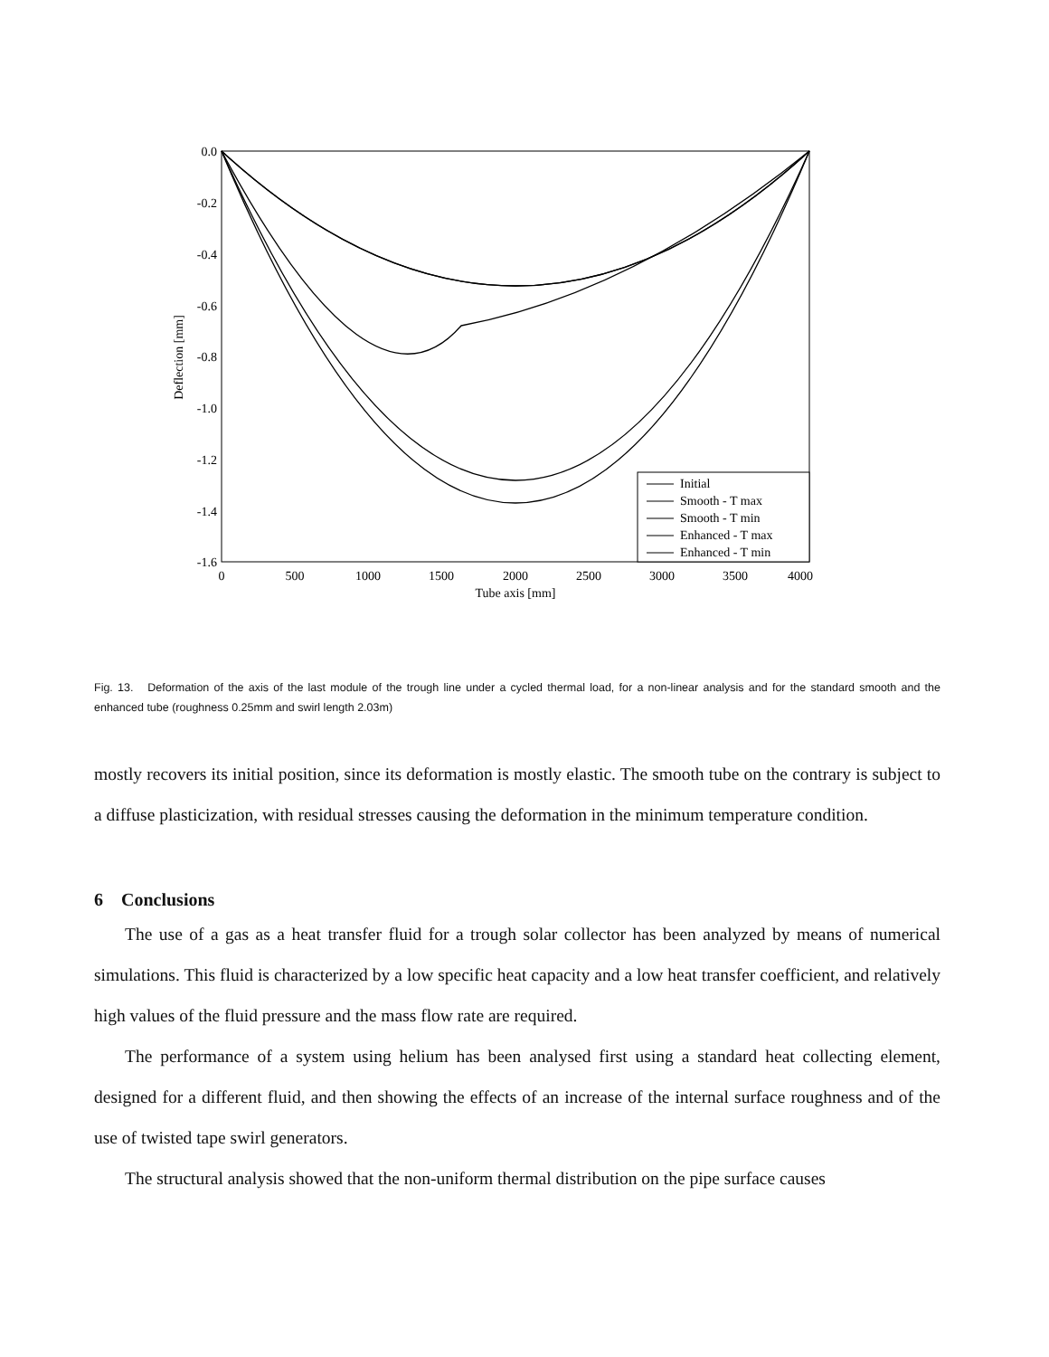0.0
-0.2
-0.4
-0.6
-0.8
-1.0
-1.2
-1.4
-1.6
0
500
1000
1500
2000
2500
3000
3500
4000
Tube axis [mm]
Deflection [mm]
Initial
Smooth - T max
Smooth - T min
Enhanced - T max
Enhanced - T min
Fig. 13. Deformation of the axis of the last module of the trough line under a cycled thermal load, for a non-linear analysis and for the standard smooth and the enhanced tube (roughness 0.25mm and swirl length 2.03m)
mostly recovers its initial position, since its deformation is mostly elastic. The smooth tube on the contrary is subject to a diffuse plasticization, with residual stresses causing the deformation in the minimum temperature condition.
6 Conclusions
The use of a gas as a heat transfer fluid for a trough solar collector has been analyzed by means of numerical simulations. This fluid is characterized by a low specific heat capacity and a low heat transfer coefficient, and relatively high values of the fluid pressure and the mass flow rate are required.
The performance of a system using helium has been analysed first using a standard heat collecting element, designed for a different fluid, and then showing the effects of an increase of the internal surface roughness and of the use of twisted tape swirl generators.
The structural analysis showed that the non-uniform thermal distribution on the pipe surface causes